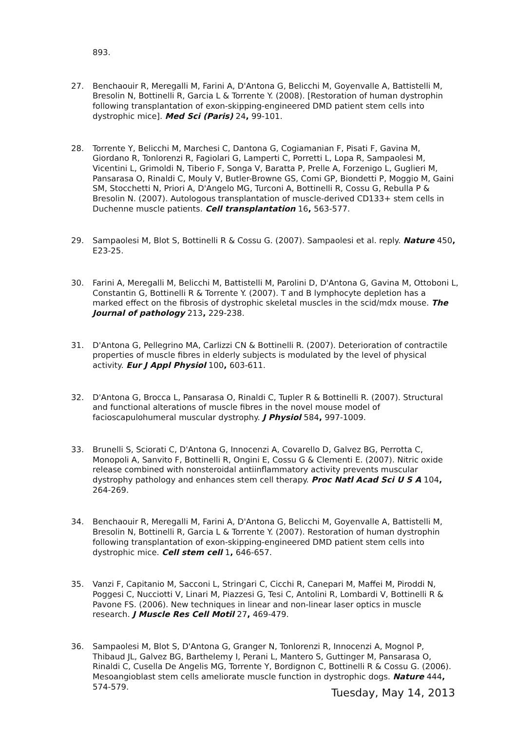893.
27. Benchaouir R, Meregalli M, Farini A, D'Antona G, Belicchi M, Goyenvalle A, Battistelli M, Bresolin N, Bottinelli R, Garcia L & Torrente Y. (2008). [Restoration of human dystrophin following transplantation of exon-skipping-engineered DMD patient stem cells into dystrophic mice]. Med Sci (Paris) 24, 99-101.
28. Torrente Y, Belicchi M, Marchesi C, Dantona G, Cogiamanian F, Pisati F, Gavina M, Giordano R, Tonlorenzi R, Fagiolari G, Lamperti C, Porretti L, Lopa R, Sampaolesi M, Vicentini L, Grimoldi N, Tiberio F, Songa V, Baratta P, Prelle A, Forzenigo L, Guglieri M, Pansarasa O, Rinaldi C, Mouly V, Butler-Browne GS, Comi GP, Biondetti P, Moggio M, Gaini SM, Stocchetti N, Priori A, D'Angelo MG, Turconi A, Bottinelli R, Cossu G, Rebulla P & Bresolin N. (2007). Autologous transplantation of muscle-derived CD133+ stem cells in Duchenne muscle patients. Cell transplantation 16, 563-577.
29. Sampaolesi M, Blot S, Bottinelli R & Cossu G. (2007). Sampaolesi et al. reply. Nature 450, E23-25.
30. Farini A, Meregalli M, Belicchi M, Battistelli M, Parolini D, D'Antona G, Gavina M, Ottoboni L, Constantin G, Bottinelli R & Torrente Y. (2007). T and B lymphocyte depletion has a marked effect on the fibrosis of dystrophic skeletal muscles in the scid/mdx mouse. The Journal of pathology 213, 229-238.
31. D'Antona G, Pellegrino MA, Carlizzi CN & Bottinelli R. (2007). Deterioration of contractile properties of muscle fibres in elderly subjects is modulated by the level of physical activity. Eur J Appl Physiol 100, 603-611.
32. D'Antona G, Brocca L, Pansarasa O, Rinaldi C, Tupler R & Bottinelli R. (2007). Structural and functional alterations of muscle fibres in the novel mouse model of facioscapulohumeral muscular dystrophy. J Physiol 584, 997-1009.
33. Brunelli S, Sciorati C, D'Antona G, Innocenzi A, Covarello D, Galvez BG, Perrotta C, Monopoli A, Sanvito F, Bottinelli R, Ongini E, Cossu G & Clementi E. (2007). Nitric oxide release combined with nonsteroidal antiinflammatory activity prevents muscular dystrophy pathology and enhances stem cell therapy. Proc Natl Acad Sci U S A 104, 264-269.
34. Benchaouir R, Meregalli M, Farini A, D'Antona G, Belicchi M, Goyenvalle A, Battistelli M, Bresolin N, Bottinelli R, Garcia L & Torrente Y. (2007). Restoration of human dystrophin following transplantation of exon-skipping-engineered DMD patient stem cells into dystrophic mice. Cell stem cell 1, 646-657.
35. Vanzi F, Capitanio M, Sacconi L, Stringari C, Cicchi R, Canepari M, Maffei M, Piroddi N, Poggesi C, Nucciotti V, Linari M, Piazzesi G, Tesi C, Antolini R, Lombardi V, Bottinelli R & Pavone FS. (2006). New techniques in linear and non-linear laser optics in muscle research. J Muscle Res Cell Motil 27, 469-479.
36. Sampaolesi M, Blot S, D'Antona G, Granger N, Tonlorenzi R, Innocenzi A, Mognol P, Thibaud JL, Galvez BG, Barthelemy I, Perani L, Mantero S, Guttinger M, Pansarasa O, Rinaldi C, Cusella De Angelis MG, Torrente Y, Bordignon C, Bottinelli R & Cossu G. (2006). Mesoangioblast stem cells ameliorate muscle function in dystrophic dogs. Nature 444, 574-579.
Tuesday, May 14, 2013